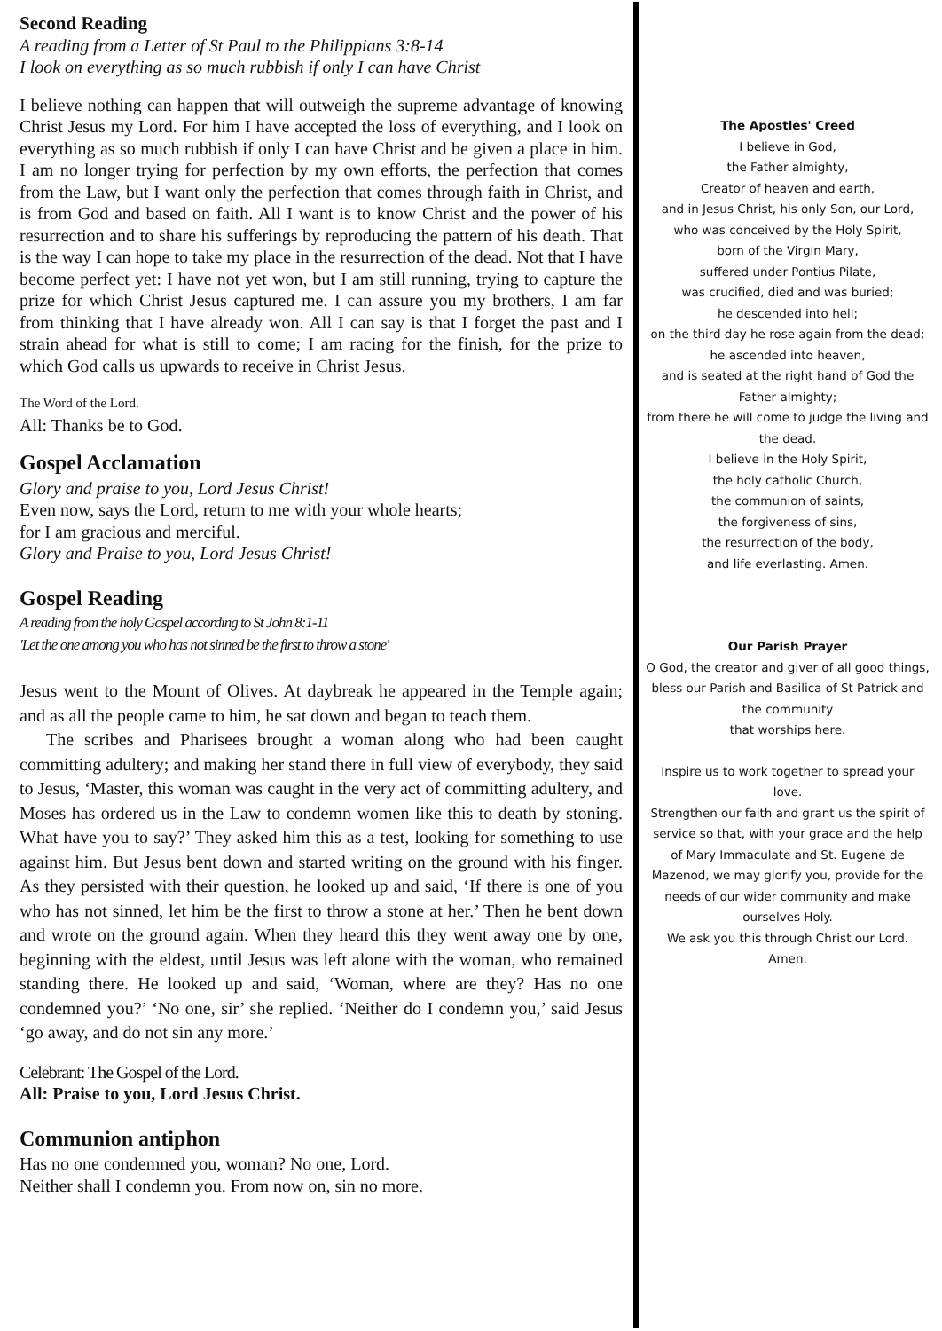Second Reading
A reading from a Letter of St Paul to the Philippians 3:8-14
I look on everything as so much rubbish if only I can have Christ
I believe nothing can happen that will outweigh the supreme advantage of knowing Christ Jesus my Lord. For him I have accepted the loss of everything, and I look on everything as so much rubbish if only I can have Christ and be given a place in him. I am no longer trying for perfection by my own efforts, the perfection that comes from the Law, but I want only the perfection that comes through faith in Christ, and is from God and based on faith. All I want is to know Christ and the power of his resurrection and to share his sufferings by reproducing the pattern of his death. That is the way I can hope to take my place in the resurrection of the dead. Not that I have become perfect yet: I have not yet won, but I am still running, trying to capture the prize for which Christ Jesus captured me. I can assure you my brothers, I am far from thinking that I have already won. All I can say is that I forget the past and I strain ahead for what is still to come; I am racing for the finish, for the prize to which God calls us upwards to receive in Christ Jesus.
The Word of the Lord.
All: Thanks be to God.
Gospel Acclamation
Glory and praise to you, Lord Jesus Christ!
Even now, says the Lord, return to me with your whole hearts;
for I am gracious and merciful.
Glory and Praise to you, Lord Jesus Christ!
Gospel Reading
A reading from the holy Gospel according to St John 8:1-11
'Let the one among you who has not sinned be the first to throw a stone'
Jesus went to the Mount of Olives. At daybreak he appeared in the Temple again; and as all the people came to him, he sat down and began to teach them.
The scribes and Pharisees brought a woman along who had been caught committing adultery; and making her stand there in full view of everybody, they said to Jesus, ‘Master, this woman was caught in the very act of committing adultery, and Moses has ordered us in the Law to condemn women like this to death by stoning. What have you to say?’ They asked him this as a test, looking for something to use against him. But Jesus bent down and started writing on the ground with his finger. As they persisted with their question, he looked up and said, ‘If there is one of you who has not sinned, let him be the first to throw a stone at her.’ Then he bent down and wrote on the ground again. When they heard this they went away one by one, beginning with the eldest, until Jesus was left alone with the woman, who remained standing there. He looked up and said, ‘Woman, where are they? Has no one condemned you?’ ‘No one, sir’ she replied. ‘Neither do I condemn you,’ said Jesus ‘go away, and do not sin any more.’
Celebrant: The Gospel of the Lord.
All: Praise to you, Lord Jesus Christ.
Communion antiphon
Has no one condemned you, woman? No one, Lord.
Neither shall I condemn you. From now on, sin no more.
The Apostles' Creed
I believe in God,
the Father almighty,
Creator of heaven and earth,
and in Jesus Christ, his only Son, our Lord,
who was conceived by the Holy Spirit,
born of the Virgin Mary,
suffered under Pontius Pilate,
was crucified, died and was buried;
he descended into hell;
on the third day he rose again from the dead;
he ascended into heaven,
and is seated at the right hand of God the Father almighty;
from there he will come to judge the living and the dead.
I believe in the Holy Spirit,
the holy catholic Church,
the communion of saints,
the forgiveness of sins,
the resurrection of the body,
and life everlasting. Amen.
Our Parish Prayer
O God, the creator and giver of all good things, bless our Parish and Basilica of St Patrick and the community
that worships here.
Inspire us to work together to spread your love.
Strengthen our faith and grant us the spirit of service so that, with your grace and the help of Mary Immaculate and St. Eugene de Mazenod, we may glorify you, provide for the needs of our wider community and make ourselves Holy.
We ask you this through Christ our Lord.
Amen.